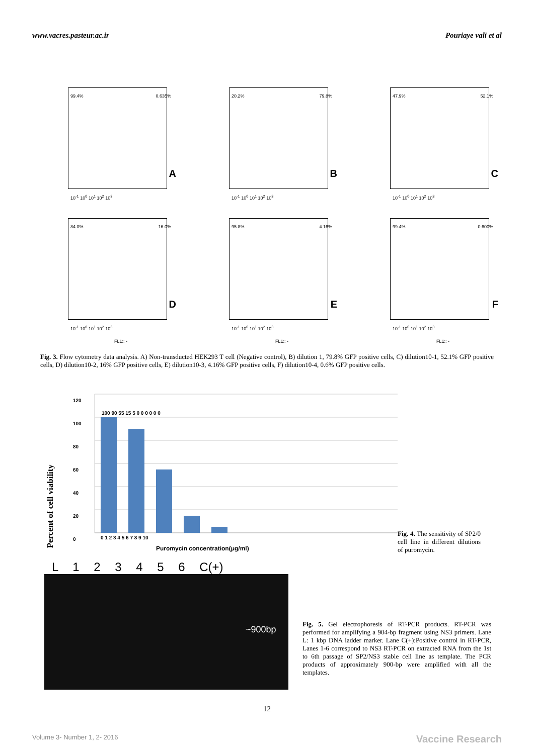www.vacres.pasteur.ac.ir Pouriaye vali et al
99.4% 0.635%
A
10<sup>-1</sup> 10<sup>0</sup> 10<sup>1</sup> 10<sup>2</sup> 10<sup>3</sup>
20.2% 79.8%
B
10<sup>-1</sup> 10<sup>0</sup> 10<sup>1</sup> 10<sup>2</sup> 10<sup>3</sup>
47.9% 52.1%
C
10<sup>-1</sup> 10<sup>0</sup> 10<sup>1</sup> 10<sup>2</sup> 10<sup>3</sup>
84.0% 16.0%
D
10<sup>-1</sup> 10<sup>0</sup> 10<sup>1</sup> 10<sup>2</sup> 10<sup>3</sup>
95.8% 4.16%
E
10<sup>-1</sup> 10<sup>0</sup> 10<sup>1</sup> 10<sup>2</sup> 10<sup>3</sup>
99.4% 0.600%
F
10<sup>-1</sup> 10<sup>0</sup> 10<sup>1</sup> 10<sup>2</sup> 10<sup>3</sup>
FL1:: -
FL1:: -
FL1:: -
Fig. 3. Flow cytometry data analysis. A) Non-transducted HEK293 T cell (Negative control), B) dilution 1, 79.8% GFP positive cells, C) dilution10-1, 52.1% GFP positive cells, D) dilution10-2, 16% GFP positive cells, E) dilution10-3, 4.16% GFP positive cells, F) dilution10-4, 0.6% GFP positive cells.
Percent of cell viability
120
100
80
60
40
20
0
0 1 2 3 4 5 6 7 8 9 10
Puromycin concentration(μg/ml)
100 90 55 15 5 0 0 0 0 0 0
Fig. 4. The sensitivity of SP2/0 cell line in different dilutions of puromycin.
L 1 2 3 4 5 6 C(+)
~900bp
Fig. 5. Gel electrophoresis of RT-PCR products. RT-PCR was performed for amplifying a 904-bp fragment using NS3 primers. Lane L: 1 kbp DNA ladder marker. Lane C(+):Positive control in RT-PCR, Lanes 1-6 correspond to NS3 RT-PCR on extracted RNA from the 1st to 6th passage of SP2/NS3 stable cell line as template. The PCR products of approximately 900-bp were amplified with all the templates.
12
Volume 3- Number 1, 2- 2016 Vaccine Research